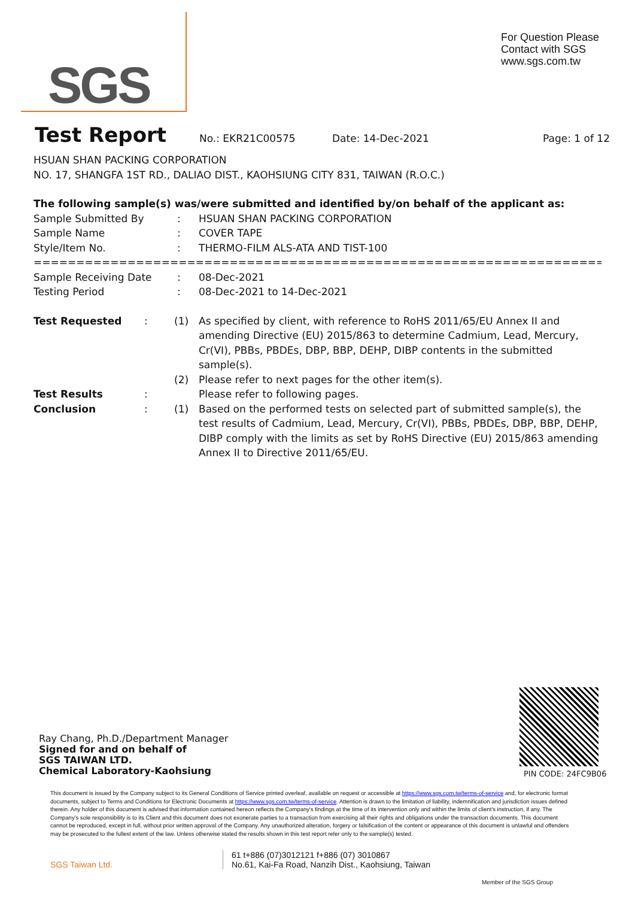SGS
For Question Please
Contact with SGS
www.sgs.com.tw
Test Report
No.: EKR21C00575 Date: 14-Dec-2021 Page: 1 of 12
HSUAN SHAN PACKING CORPORATION
NO. 17, SHANGFA 1ST RD., DALIAO DIST., KAOHSIUNG CITY 831, TAIWAN (R.O.C.)
The following sample(s) was/were submitted and identified by/on behalf of the applicant as:
| Sample Submitted By | : | HSUAN SHAN PACKING CORPORATION |
| Sample Name | : | COVER TAPE |
| Style/Item No. | : | THERMO-FILM ALS-ATA AND TIST-100 |
==============================================================================
| Sample Receiving Date | : | 08-Dec-2021 |
| Testing Period | : | 08-Dec-2021 to 14-Dec-2021 |
| Test Requested | : | (1) | As specified by client, with reference to RoHS 2011/65/EU Annex II and amending Directive (EU) 2015/863 to determine Cadmium, Lead, Mercury, Cr(VI), PBBs, PBDEs, DBP, BBP, DEHP, DIBP contents in the submitted sample(s). |
| | | (2) | Please refer to next pages for the other item(s). |
| Test Results | : | | Please refer to following pages. |
| Conclusion | : | (1) | Based on the performed tests on selected part of submitted sample(s), the test results of Cadmium, Lead, Mercury, Cr(VI), PBBs, PBDEs, DBP, BBP, DEHP, DIBP comply with the limits as set by RoHS Directive (EU) 2015/863 amending Annex II to Directive 2011/65/EU. |
Ray Chang, Ph.D./Department Manager
Signed for and on behalf of
SGS TAIWAN LTD.
Chemical Laboratory-Kaohsiung
PIN CODE: 24FC9B06
This document is issued by the Company subject to its General Conditions of Service printed overleaf, available on request or accessible at https://www.sgs.com.tw/terms-of-service and, for electronic format documents, subject to Terms and Conditions for Electronic Documents at https://www.sgs.com.tw/terms-of-service. Attention is drawn to the limitation of liability, indemnification and jurisdiction issues defined therein. Any holder of this document is advised that information contained hereon reflects the Company's findings at the time of its intervention only and within the limits of client's instruction, if any. The Company's sole responsibility is to its Client and this document does not exonerate parties to a transaction from exercising all their rights and obligations under the transaction documents. This document cannot be reproduced, except in full, without prior written approval of the Company. Any unauthorized alteration, forgery or falsification of the content or appearance of this document is unlawful and offenders may be prosecuted to the fullest extent of the law. Unless otherwise stated the results shown in this test report refer only to the sample(s) tested.
SGS Taiwan Ltd. 61 t+886 (07)3012121 f+886 (07) 3010867
No.61, Kai-Fa Road, Nanzih Dist., Kaohsiung, Taiwan
Member of the SGS Group